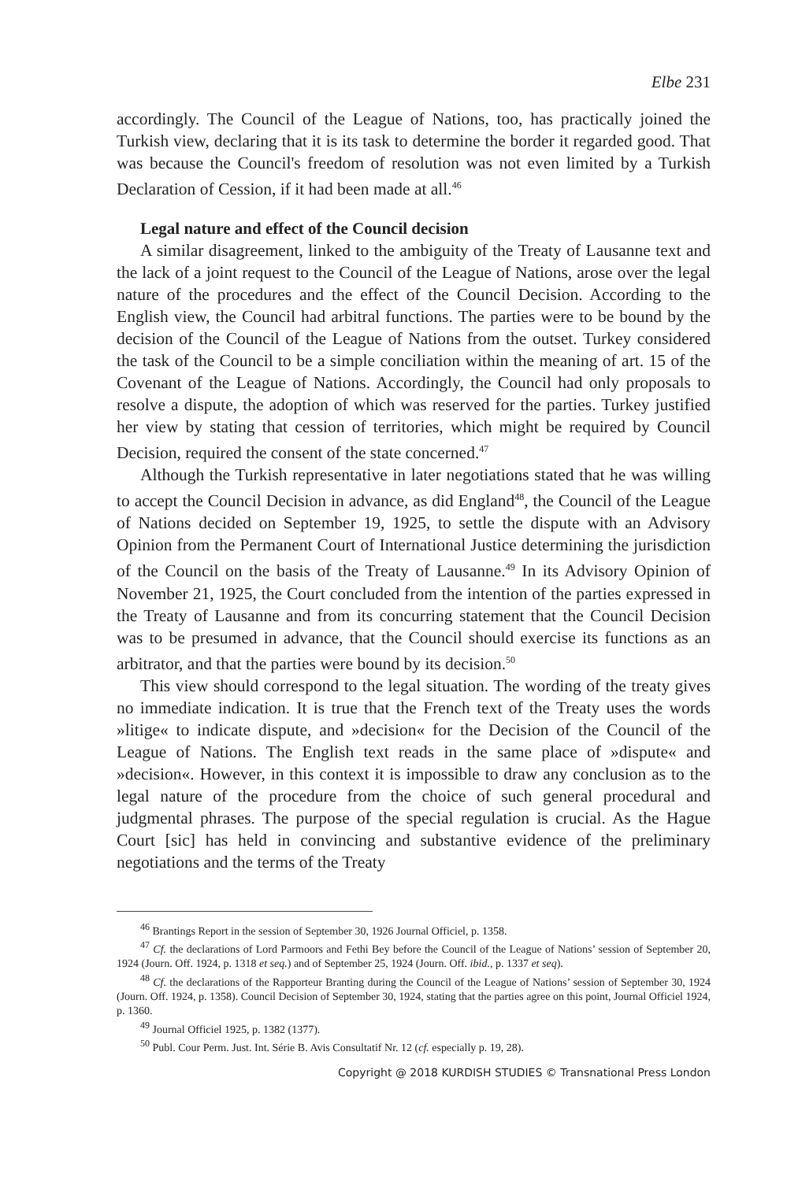Elbe 231
accordingly. The Council of the League of Nations, too, has practically joined the Turkish view, declaring that it is its task to determine the border it regarded good. That was because the Council's freedom of resolution was not even limited by a Turkish Declaration of Cession, if it had been made at all.<sup>46</sup>
Legal nature and effect of the Council decision
A similar disagreement, linked to the ambiguity of the Treaty of Lausanne text and the lack of a joint request to the Council of the League of Nations, arose over the legal nature of the procedures and the effect of the Council Decision. According to the English view, the Council had arbitral functions. The parties were to be bound by the decision of the Council of the League of Nations from the outset. Turkey considered the task of the Council to be a simple conciliation within the meaning of art. 15 of the Covenant of the League of Nations. Accordingly, the Council had only proposals to resolve a dispute, the adoption of which was reserved for the parties. Turkey justified her view by stating that cession of territories, which might be required by Council Decision, required the consent of the state concerned.<sup>47</sup>
Although the Turkish representative in later negotiations stated that he was willing to accept the Council Decision in advance, as did England<sup>48</sup>, the Council of the League of Nations decided on September 19, 1925, to settle the dispute with an Advisory Opinion from the Permanent Court of International Justice determining the jurisdiction of the Council on the basis of the Treaty of Lausanne.<sup>49</sup> In its Advisory Opinion of November 21, 1925, the Court concluded from the intention of the parties expressed in the Treaty of Lausanne and from its concurring statement that the Council Decision was to be presumed in advance, that the Council should exercise its functions as an arbitrator, and that the parties were bound by its decision.<sup>50</sup>
This view should correspond to the legal situation. The wording of the treaty gives no immediate indication. It is true that the French text of the Treaty uses the words »litige« to indicate dispute, and »decision« for the Decision of the Council of the League of Nations. The English text reads in the same place of »dispute« and »decision«. However, in this context it is impossible to draw any conclusion as to the legal nature of the procedure from the choice of such general procedural and judgmental phrases. The purpose of the special regulation is crucial. As the Hague Court [sic] has held in convincing and substantive evidence of the preliminary negotiations and the terms of the Treaty
<sup>46</sup> Brantings Report in the session of September 30, 1926 Journal Officiel, p. 1358.
<sup>47</sup> Cf. the declarations of Lord Parmoors and Fethi Bey before the Council of the League of Nations’ session of September 20, 1924 (Journ. Off. 1924, p. 1318 et seq.) and of September 25, 1924 (Journ. Off. ibid., p. 1337 et seq).
<sup>48</sup> Cf. the declarations of the Rapporteur Branting during the Council of the League of Nations’ session of September 30, 1924 (Journ. Off. 1924, p. 1358). Council Decision of September 30, 1924, stating that the parties agree on this point, Journal Officiel 1924, p. 1360.
<sup>49</sup> Journal Officiel 1925, p. 1382 (1377).
<sup>50</sup> Publ. Cour Perm. Just. Int. Série B. Avis Consultatif Nr. 12 (cf. especially p. 19, 28).
Copyright @ 2018 KURDISH STUDIES © Transnational Press London